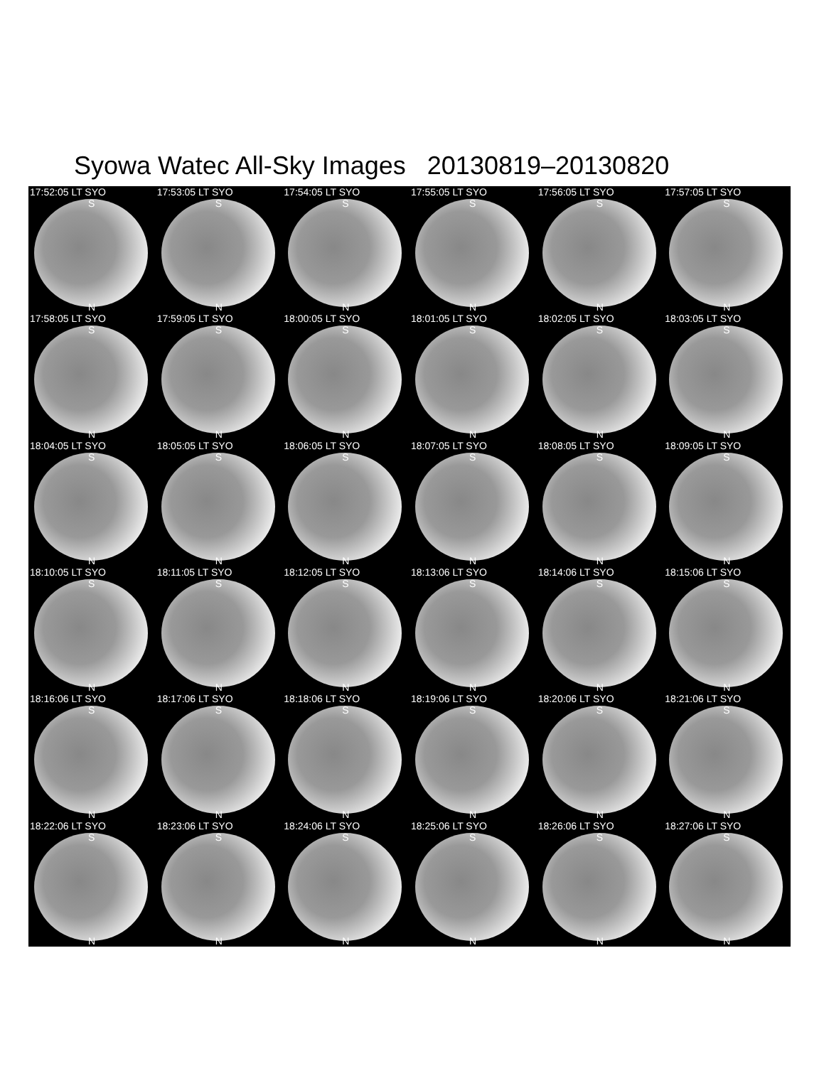Syowa Watec All-Sky Images 20130819–20130820
17:52:05 LT SYO
S
N
17:53:05 LT SYO
S
N
17:54:05 LT SYO
S
N
17:55:05 LT SYO
S
N
17:56:05 LT SYO
S
N
17:57:05 LT SYO
S
N
17:58:05 LT SYO
S
N
17:59:05 LT SYO
S
N
18:00:05 LT SYO
S
N
18:01:05 LT SYO
S
N
18:02:05 LT SYO
S
N
18:03:05 LT SYO
S
N
18:04:05 LT SYO
S
N
18:05:05 LT SYO
S
N
18:06:05 LT SYO
S
N
18:07:05 LT SYO
S
N
18:08:05 LT SYO
S
N
18:09:05 LT SYO
S
N
18:10:05 LT SYO
S
N
18:11:05 LT SYO
S
N
18:12:05 LT SYO
S
N
18:13:06 LT SYO
S
N
18:14:06 LT SYO
S
N
18:15:06 LT SYO
S
N
18:16:06 LT SYO
S
N
18:17:06 LT SYO
S
N
18:18:06 LT SYO
S
N
18:19:06 LT SYO
S
N
18:20:06 LT SYO
S
N
18:21:06 LT SYO
S
N
18:22:06 LT SYO
S
N
18:23:06 LT SYO
S
N
18:24:06 LT SYO
S
N
18:25:06 LT SYO
S
N
18:26:06 LT SYO
S
N
18:27:06 LT SYO
S
N